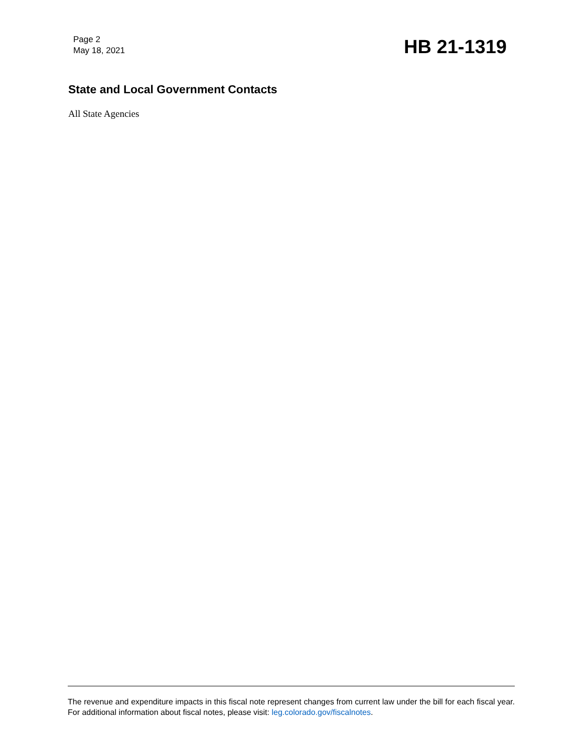Page 2
May 18, 2021
HB 21-1319
State and Local Government Contacts
All State Agencies
The revenue and expenditure impacts in this fiscal note represent changes from current law under the bill for each fiscal year. For additional information about fiscal notes, please visit: leg.colorado.gov/fiscalnotes.